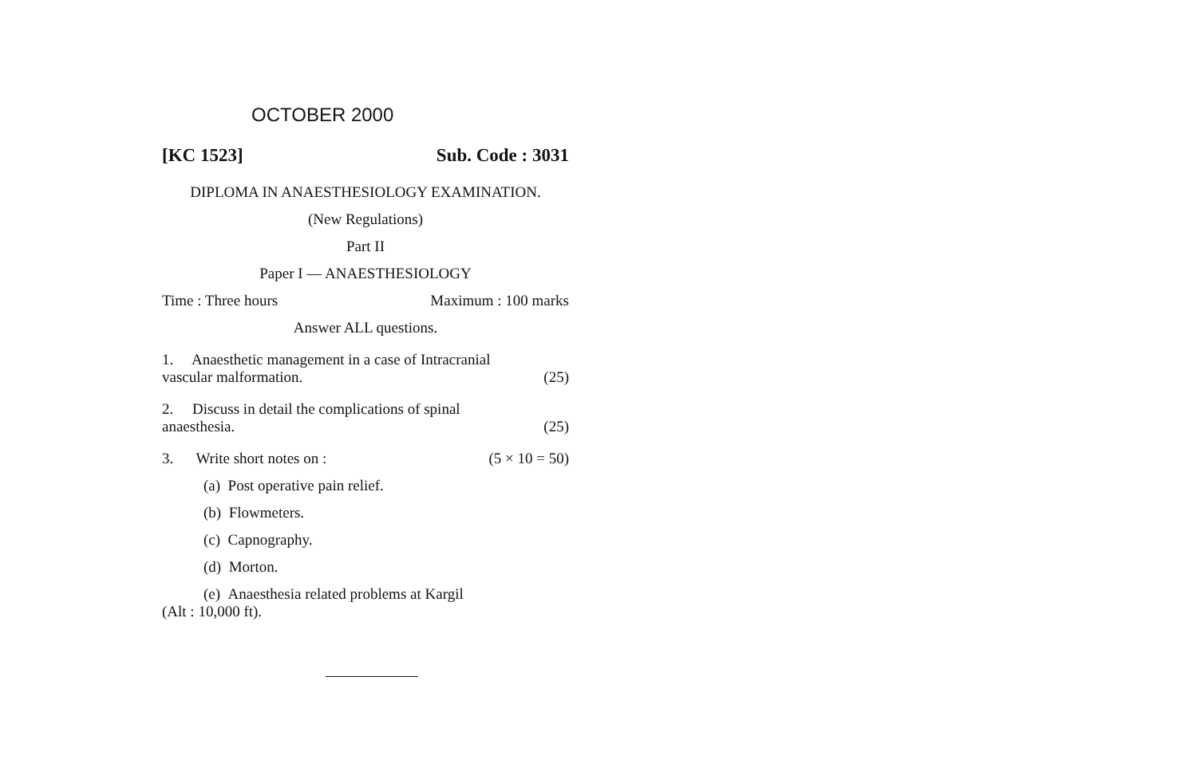OCTOBER 2000
[KC 1523] Sub. Code : 3031
DIPLOMA IN ANAESTHESIOLOGY EXAMINATION.
(New Regulations)
Part II
Paper I — ANAESTHESIOLOGY
Time : Three hours Maximum : 100 marks
Answer ALL questions.
1. Anaesthetic management in a case of Intracranial
vascular malformation. (25)
2. Discuss in detail the complications of spinal
anaesthesia. (25)
3. Write short notes on : (5 × 10 = 50)
(a) Post operative pain relief.
(b) Flowmeters.
(c) Capnography.
(d) Morton.
(e) Anaesthesia related problems at Kargil
(Alt : 10,000 ft).